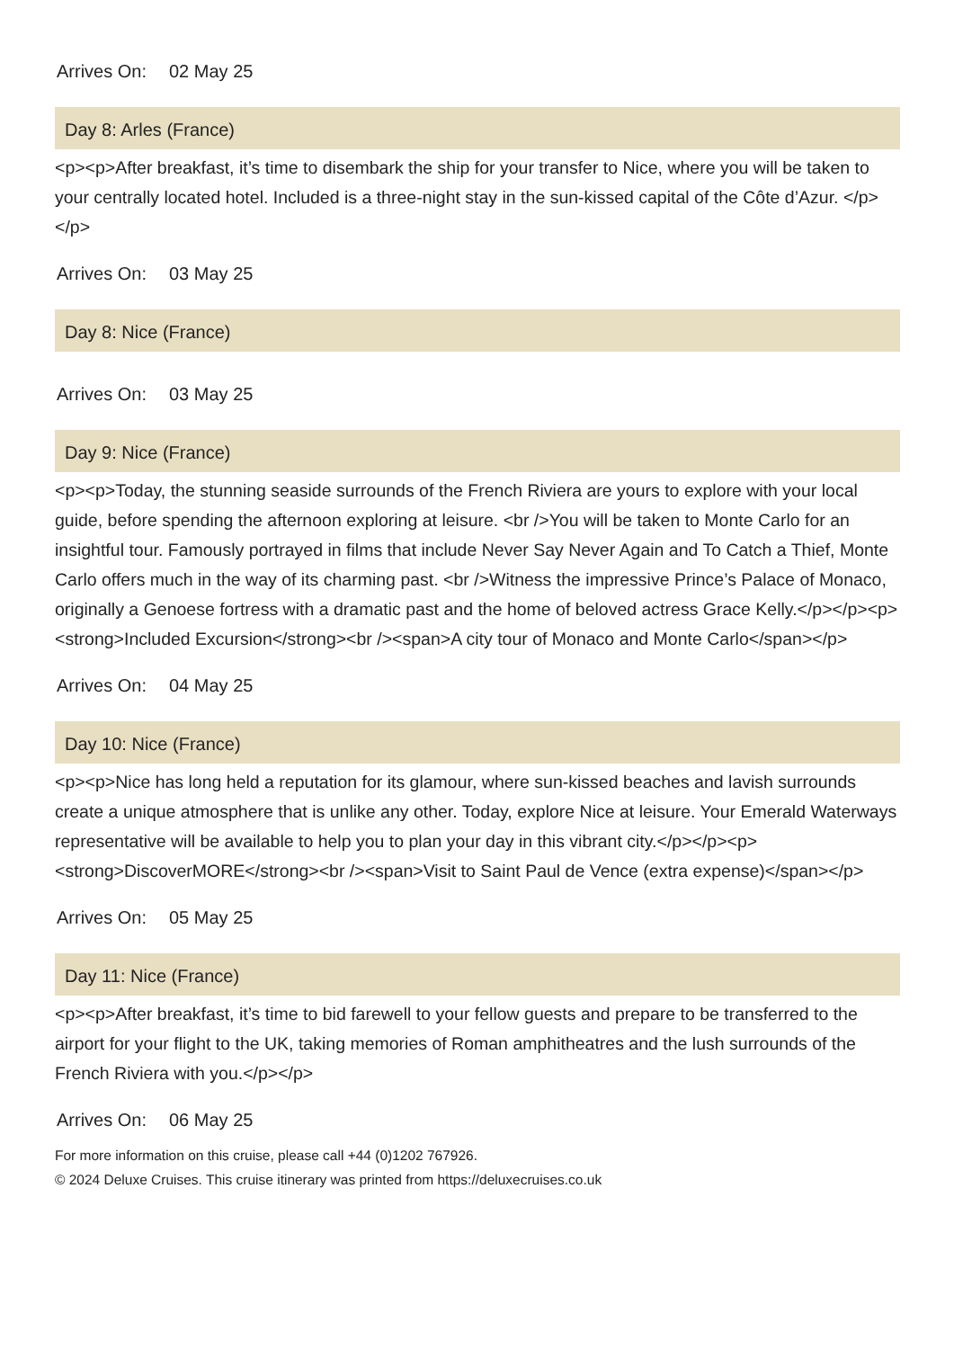Arrives On: 02 May 25
Day 8: Arles (France)
<p><p>After breakfast, it’s time to disembark the ship for your transfer to Nice, where you will be taken to your centrally located hotel. Included is a three-night stay in the sun-kissed capital of the Côte d’Azur. </p></p>
Arrives On: 03 May 25
Day 8: Nice (France)
Arrives On: 03 May 25
Day 9: Nice (France)
<p><p>Today, the stunning seaside surrounds of the French Riviera are yours to explore with your local guide, before spending the afternoon exploring at leisure. <br />You will be taken to Monte Carlo for an insightful tour. Famously portrayed in films that include Never Say Never Again and To Catch a Thief, Monte Carlo offers much in the way of its charming past. <br />Witness the impressive Prince’s Palace of Monaco, originally a Genoese fortress with a dramatic past and the home of beloved actress Grace Kelly.</p></p><p><strong>Included Excursion</strong><br /><span>A city tour of Monaco and Monte Carlo</span></p>
Arrives On: 04 May 25
Day 10: Nice (France)
<p><p>Nice has long held a reputation for its glamour, where sun-kissed beaches and lavish surrounds create a unique atmosphere that is unlike any other. Today, explore Nice at leisure. Your Emerald Waterways representative will be available to help you to plan your day in this vibrant city.</p></p><p><strong>DiscoverMORE</strong><br /><span>Visit to Saint Paul de Vence (extra expense)</span></p>
Arrives On: 05 May 25
Day 11: Nice (France)
<p><p>After breakfast, it’s time to bid farewell to your fellow guests and prepare to be transferred to the airport for your flight to the UK, taking memories of Roman amphitheatres and the lush surrounds of the French Riviera with you.</p></p>
Arrives On: 06 May 25
For more information on this cruise, please call +44 (0)1202 767926.
© 2024 Deluxe Cruises. This cruise itinerary was printed from https://deluxecruises.co.uk